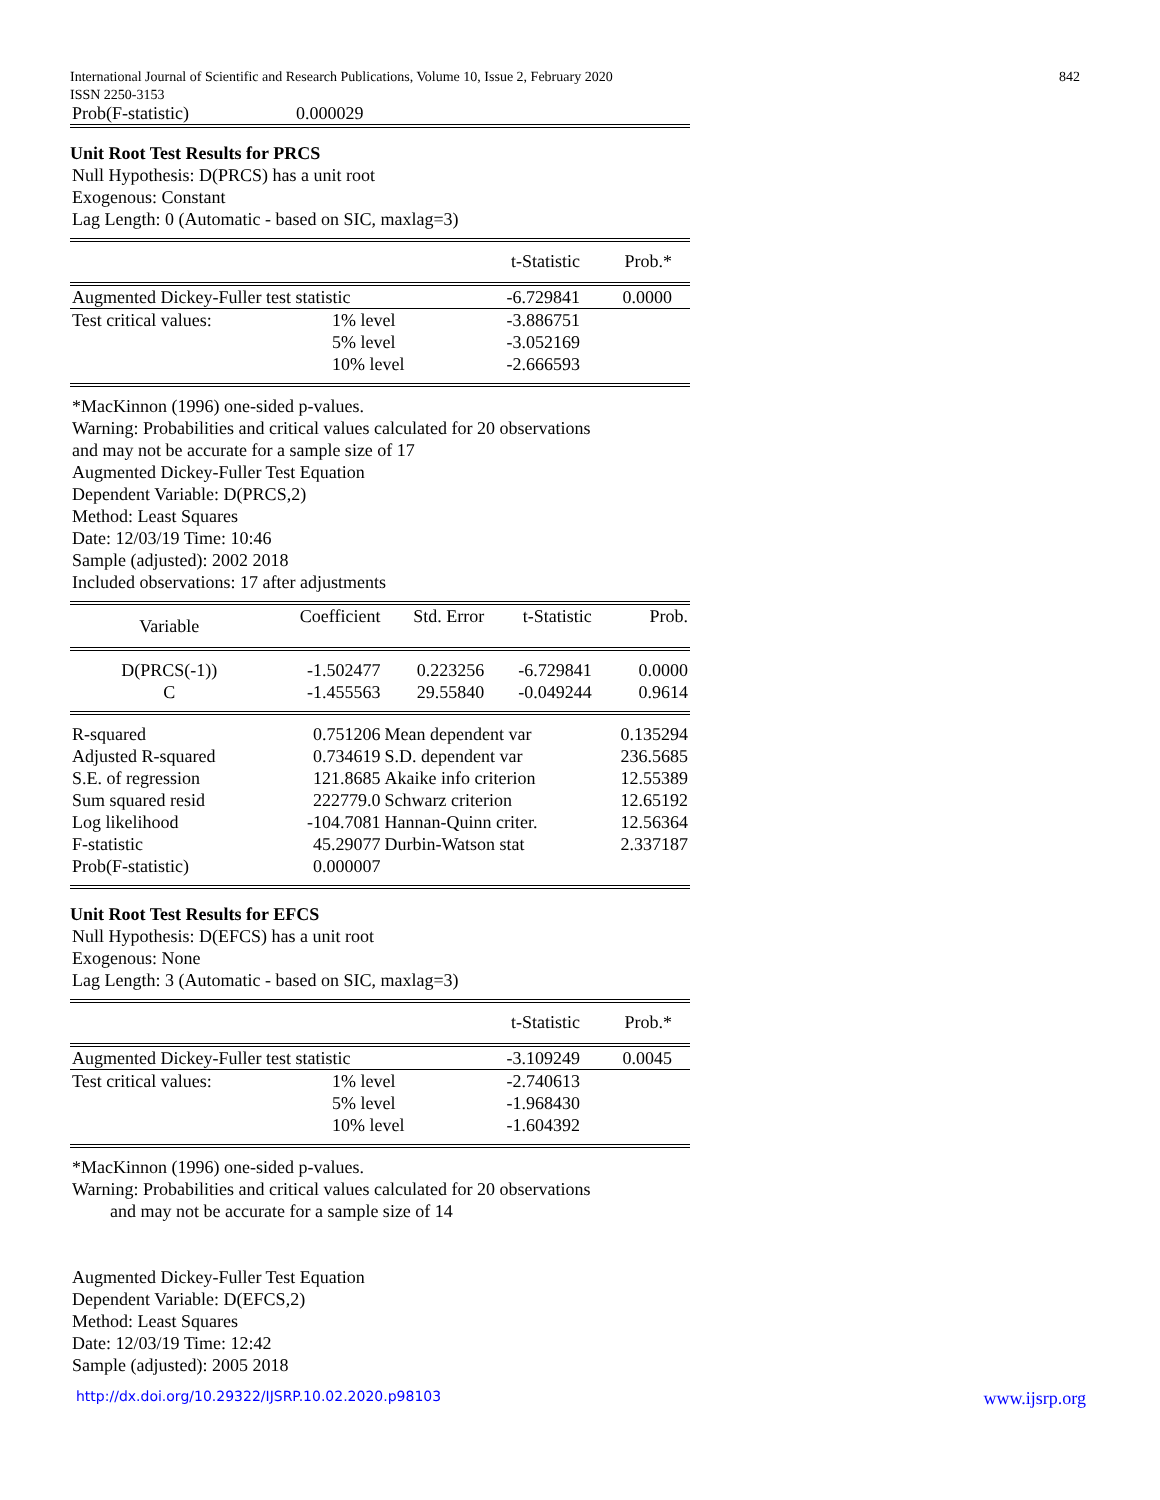842 International Journal of Scientific and Research Publications, Volume 10, Issue 2, February 2020
ISSN 2250-3153
| Prob(F-statistic) | 0.000029 |
Unit Root Test Results for PRCS
Null Hypothesis: D(PRCS) has a unit root
Exogenous: Constant
Lag Length: 0 (Automatic - based on SIC, maxlag=3)
| | | t-Statistic | Prob.* |
| --- | --- | --- | --- |
| Augmented Dickey-Fuller test statistic | | -6.729841 | 0.0000 |
| Test critical values: | 1% level | -3.886751 | |
| | 5% level | -3.052169 | |
| | 10% level | -2.666593 | |
*MacKinnon (1996) one-sided p-values.
Warning: Probabilities and critical values calculated for 20 observations
and may not be accurate for a sample size of 17
Augmented Dickey-Fuller Test Equation
Dependent Variable: D(PRCS,2)
Method: Least Squares
Date: 12/03/19 Time: 10:46
Sample (adjusted): 2002 2018
Included observations: 17 after adjustments
| Variable | Coefficient | Std. Error | t-Statistic | Prob. |
| --- | --- | --- | --- | --- |
| D(PRCS(-1)) | -1.502477 | 0.223256 | -6.729841 | 0.0000 |
| C | -1.455563 | 29.55840 | -0.049244 | 0.9614 |
| R-squared | 0.751206 | Mean dependent var | | 0.135294 |
| Adjusted R-squared | 0.734619 | S.D. dependent var | | 236.5685 |
| S.E. of regression | 121.8685 | Akaike info criterion | | 12.55389 |
| Sum squared resid | 222779.0 | Schwarz criterion | | 12.65192 |
| Log likelihood | -104.7081 | Hannan-Quinn criter. | | 12.56364 |
| F-statistic | 45.29077 | Durbin-Watson stat | | 2.337187 |
| Prob(F-statistic) | 0.000007 | | | |
Unit Root Test Results for EFCS
Null Hypothesis: D(EFCS) has a unit root
Exogenous: None
Lag Length: 3 (Automatic - based on SIC, maxlag=3)
| | | t-Statistic | Prob.* |
| --- | --- | --- | --- |
| Augmented Dickey-Fuller test statistic | | -3.109249 | 0.0045 |
| Test critical values: | 1% level | -2.740613 | |
| | 5% level | -1.968430 | |
| | 10% level | -1.604392 | |
*MacKinnon (1996) one-sided p-values.
Warning: Probabilities and critical values calculated for 20 observations
and may not be accurate for a sample size of 14
Augmented Dickey-Fuller Test Equation
Dependent Variable: D(EFCS,2)
Method: Least Squares
Date: 12/03/19 Time: 12:42
Sample (adjusted): 2005 2018
www.ijsrp.org http://dx.doi.org/10.29322/IJSRP.10.02.2020.p98103